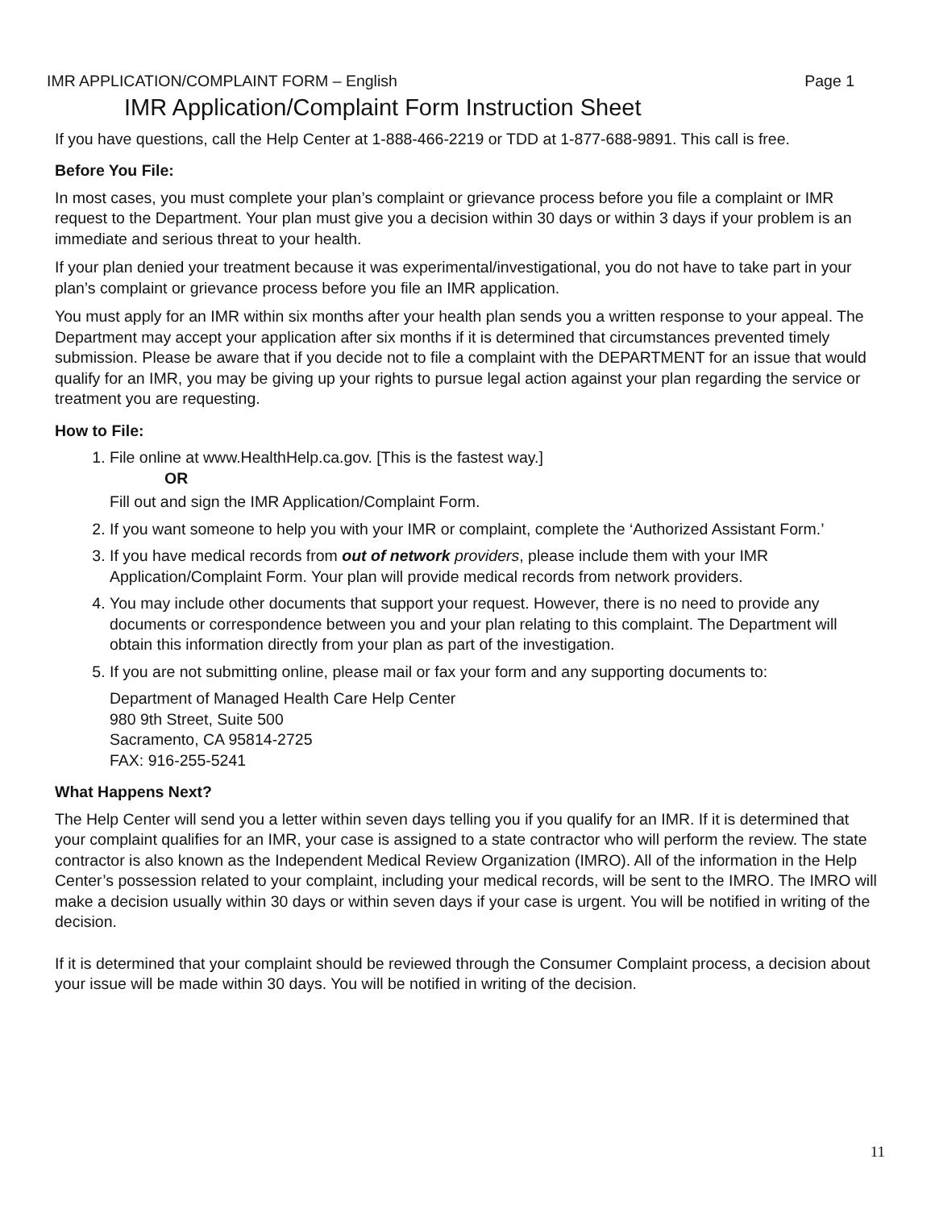IMR APPLICATION/COMPLAINT FORM – English Page 1
IMR Application/Complaint Form Instruction Sheet
If you have questions, call the Help Center at 1-888-466-2219 or TDD at 1-877-688-9891. This call is free.
Before You File:
In most cases, you must complete your plan’s complaint or grievance process before you file a complaint or IMR request to the Department. Your plan must give you a decision within 30 days or within 3 days if your problem is an immediate and serious threat to your health.
If your plan denied your treatment because it was experimental/investigational, you do not have to take part in your plan’s complaint or grievance process before you file an IMR application.
You must apply for an IMR within six months after your health plan sends you a written response to your appeal. The Department may accept your application after six months if it is determined that circumstances prevented timely submission. Please be aware that if you decide not to file a complaint with the DEPARTMENT for an issue that would qualify for an IMR, you may be giving up your rights to pursue legal action against your plan regarding the service or treatment you are requesting.
How to File:
1. File online at www.HealthHelp.ca.gov. [This is the fastest way.]
OR
Fill out and sign the IMR Application/Complaint Form.
2. If you want someone to help you with your IMR or complaint, complete the ‘Authorized Assistant Form.’
3. If you have medical records from out of network providers, please include them with your IMR Application/Complaint Form. Your plan will provide medical records from network providers.
4. You may include other documents that support your request. However, there is no need to provide any documents or correspondence between you and your plan relating to this complaint. The Department will obtain this information directly from your plan as part of the investigation.
5. If you are not submitting online, please mail or fax your form and any supporting documents to:
Department of Managed Health Care Help Center
980 9th Street, Suite 500
Sacramento, CA 95814-2725
FAX: 916-255-5241
What Happens Next?
The Help Center will send you a letter within seven days telling you if you qualify for an IMR. If it is determined that your complaint qualifies for an IMR, your case is assigned to a state contractor who will perform the review. The state contractor is also known as the Independent Medical Review Organization (IMRO). All of the information in the Help Center’s possession related to your complaint, including your medical records, will be sent to the IMRO. The IMRO will make a decision usually within 30 days or within seven days if your case is urgent. You will be notified in writing of the decision.
If it is determined that your complaint should be reviewed through the Consumer Complaint process, a decision about your issue will be made within 30 days. You will be notified in writing of the decision.
11